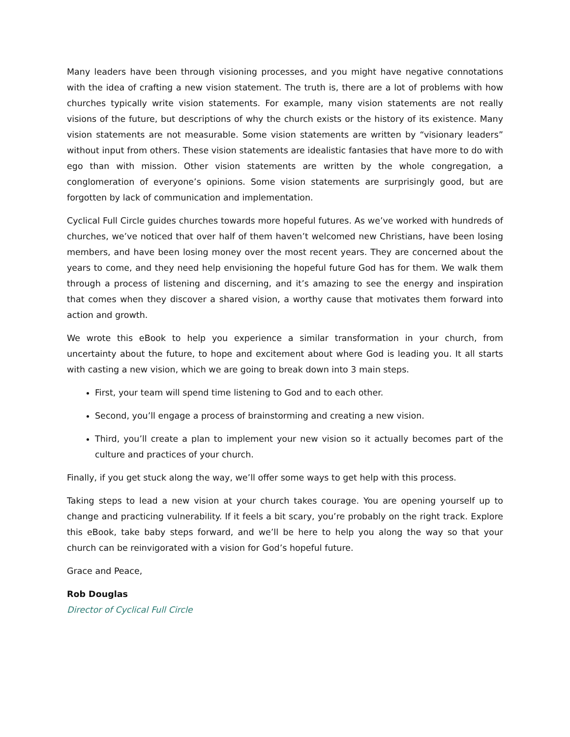Many leaders have been through visioning processes, and you might have negative connotations with the idea of crafting a new vision statement. The truth is, there are a lot of problems with how churches typically write vision statements. For example, many vision statements are not really visions of the future, but descriptions of why the church exists or the history of its existence. Many vision statements are not measurable. Some vision statements are written by “visionary leaders” without input from others. These vision statements are idealistic fantasies that have more to do with ego than with mission. Other vision statements are written by the whole congregation, a conglomeration of everyone’s opinions. Some vision statements are surprisingly good, but are forgotten by lack of communication and implementation.
Cyclical Full Circle guides churches towards more hopeful futures. As we’ve worked with hundreds of churches, we’ve noticed that over half of them haven’t welcomed new Christians, have been losing members, and have been losing money over the most recent years. They are concerned about the years to come, and they need help envisioning the hopeful future God has for them. We walk them through a process of listening and discerning, and it’s amazing to see the energy and inspiration that comes when they discover a shared vision, a worthy cause that motivates them forward into action and growth.
We wrote this eBook to help you experience a similar transformation in your church, from uncertainty about the future, to hope and excitement about where God is leading you. It all starts with casting a new vision, which we are going to break down into 3 main steps.
First, your team will spend time listening to God and to each other.
Second, you’ll engage a process of brainstorming and creating a new vision.
Third, you’ll create a plan to implement your new vision so it actually becomes part of the culture and practices of your church.
Finally, if you get stuck along the way, we’ll offer some ways to get help with this process.
Taking steps to lead a new vision at your church takes courage. You are opening yourself up to change and practicing vulnerability. If it feels a bit scary, you’re probably on the right track. Explore this eBook, take baby steps forward, and we’ll be here to help you along the way so that your church can be reinvigorated with a vision for God’s hopeful future.
Grace and Peace,
Rob Douglas
Director of Cyclical Full Circle